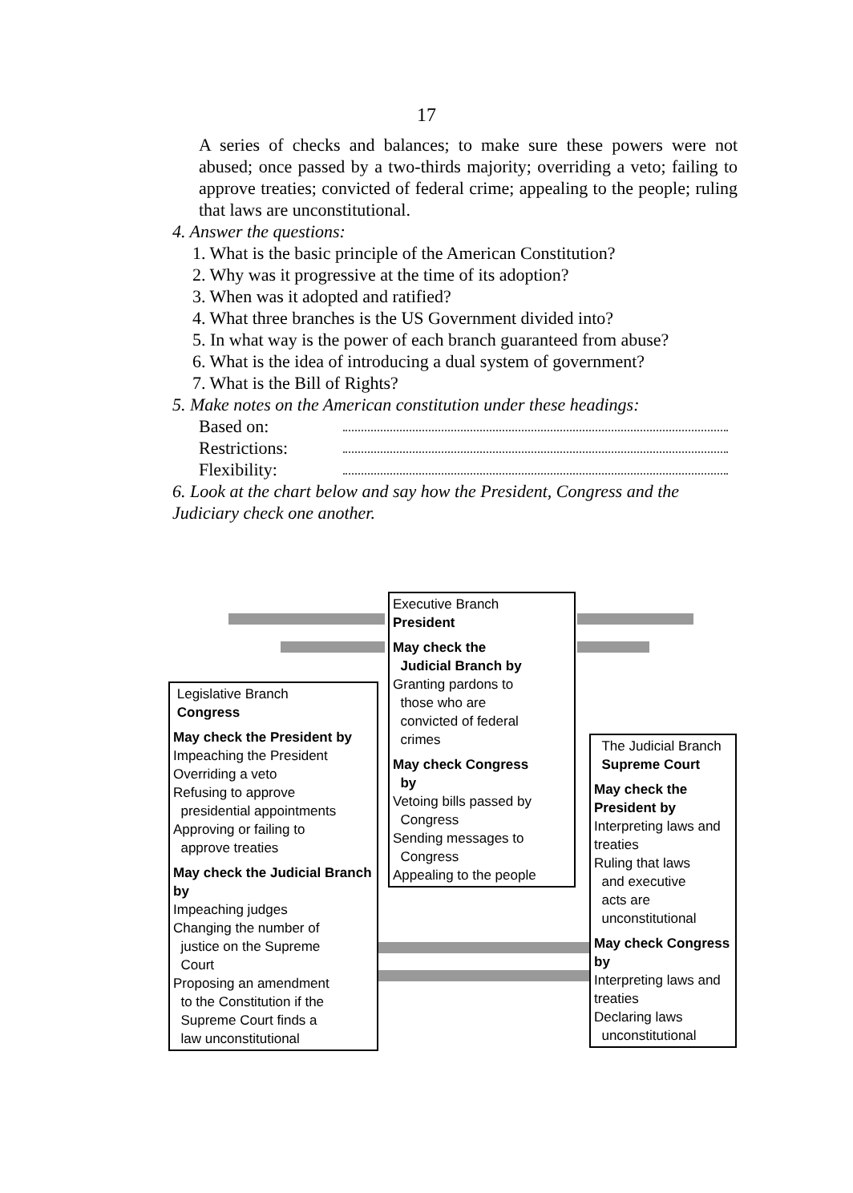17
A series of checks and balances; to make sure these powers were not abused; once passed by a two-thirds majority; overriding a veto; failing to approve treaties; convicted of federal crime; appealing to the people; ruling that laws are unconstitutional.
4. Answer the questions:
1. What is the basic principle of the American Constitution?
2. Why was it progressive at the time of its adoption?
3. When was it adopted and ratified?
4. What three branches is the US Government divided into?
5. In what way is the power of each branch guaranteed from abuse?
6. What is the idea of introducing a dual system of government?
7. What is the Bill of Rights?
5. Make notes on the American constitution under these headings:
Based on:
Restrictions:
Flexibility:
6. Look at the chart below and say how the President, Congress and the Judiciary check one another.
Executive Branch
President
May check the
Judicial Branch by
Granting pardons to
those who are
convicted of federal
crimes
May check Congress
by
Vetoing bills passed by
Congress
Sending messages to
Congress
Appealing to the people
Legislative Branch
Congress
May check the President by
Impeaching the President
Overriding a veto
Refusing to approve
presidential appointments
Approving or failing to
approve treaties
May check the Judicial Branch by
Impeaching judges
Changing the number of
justice on the Supreme
Court
Proposing an amendment
to the Constitution if the
Supreme Court finds a
law unconstitutional
The Judicial Branch
Supreme Court
May check the President by
Interpreting laws and treaties
Ruling that laws
and executive
acts are
unconstitutional
May check Congress by
Interpreting laws and treaties
Declaring laws
unconstitutional